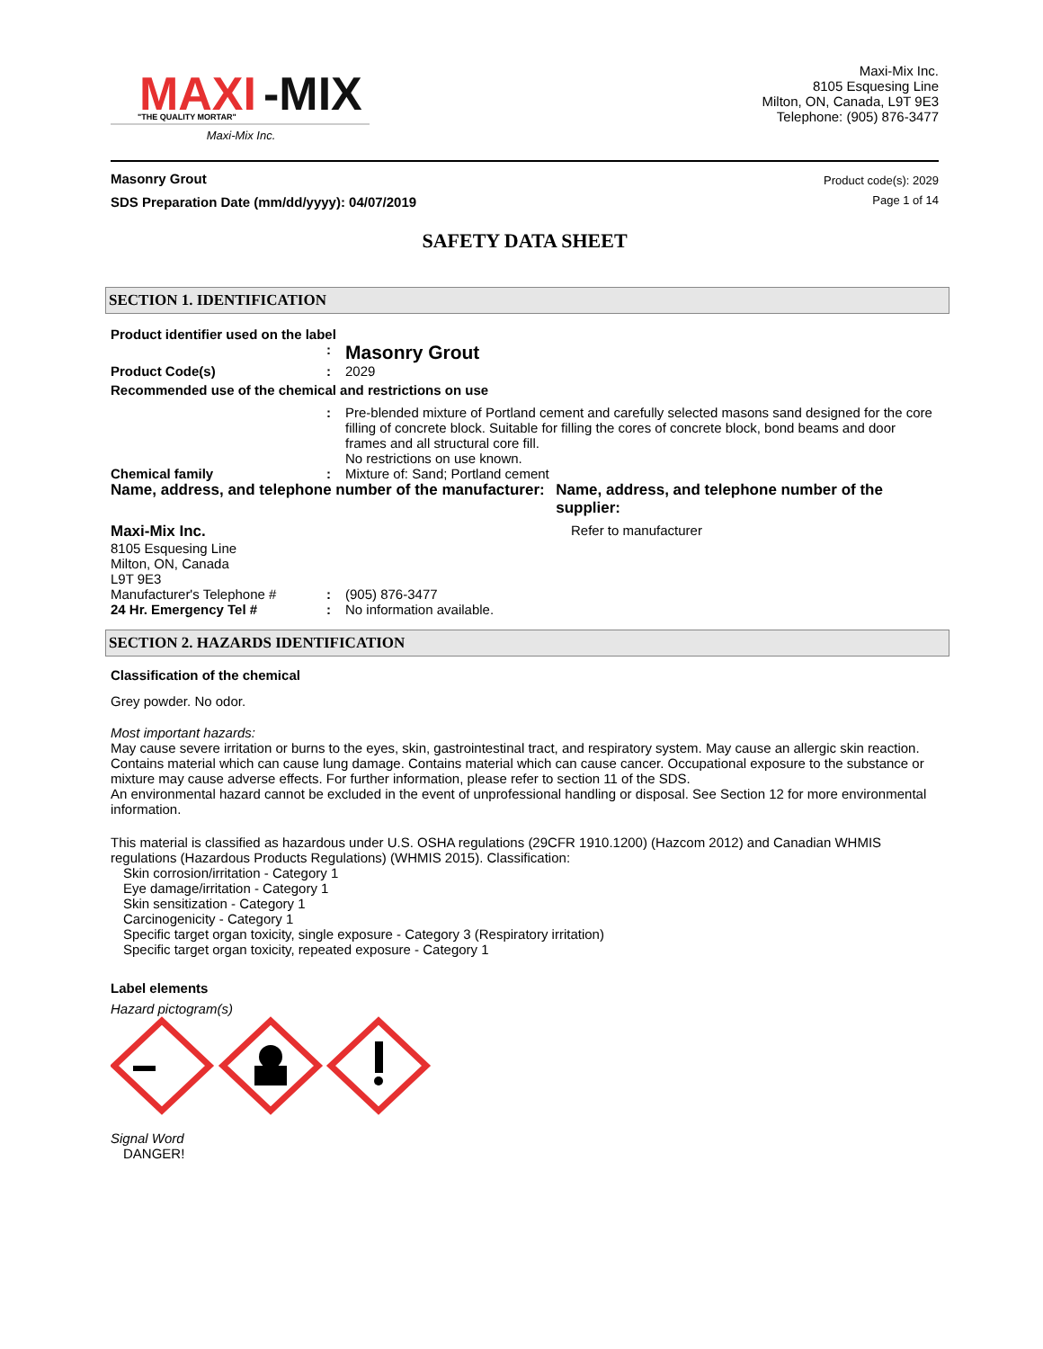MAXI
-MIX
"THE QUALITY MORTAR"
Maxi-Mix Inc.
Maxi-Mix Inc.
8105 Esquesing Line
Milton, ON, Canada, L9T 9E3
Telephone: (905) 876-3477
Masonry Grout
SDS Preparation Date (mm/dd/yyyy): 04/07/2019
Product code(s): 2029
Page 1 of 14
SAFETY DATA SHEET
SECTION 1. IDENTIFICATION
Product identifier used on the label
: Masonry Grout
Product Code(s): 2029
Recommended use of the chemical and restrictions on use
: Pre-blended mixture of Portland cement and carefully selected masons sand designed for the core filling of concrete block. Suitable for filling the cores of concrete block, bond beams and door frames and all structural core fill.
No restrictions on use known.
Chemical family: Mixture of: Sand; Portland cement
Name, address, and telephone number of the manufacturer: Name, address, and telephone number of the supplier:
Maxi-Mix Inc.
8105 Esquesing Line
Milton, ON, Canada
L9T 9E3 Refer to manufacturer
Manufacturer's Telephone #: (905) 876-3477
24 Hr. Emergency Tel #: No information available.
SECTION 2. HAZARDS IDENTIFICATION
Classification of the chemical
Grey powder. No odor.
Most important hazards:
May cause severe irritation or burns to the eyes, skin, gastrointestinal tract, and respiratory system. May cause an allergic skin reaction. Contains material which can cause lung damage. Contains material which can cause cancer. Occupational exposure to the substance or mixture may cause adverse effects. For further information, please refer to section 11 of the SDS.
An environmental hazard cannot be excluded in the event of unprofessional handling or disposal. See Section 12 for more environmental information.
This material is classified as hazardous under U.S. OSHA regulations (29CFR 1910.1200) (Hazcom 2012) and Canadian WHMIS regulations (Hazardous Products Regulations) (WHMIS 2015). Classification:
Skin corrosion/irritation - Category 1
Eye damage/irritation - Category 1
Skin sensitization - Category 1
Carcinogenicity - Category 1
Specific target organ toxicity, single exposure - Category 3 (Respiratory irritation)
Specific target organ toxicity, repeated exposure - Category 1
Label elements
Hazard pictogram(s)
Signal Word
DANGER!